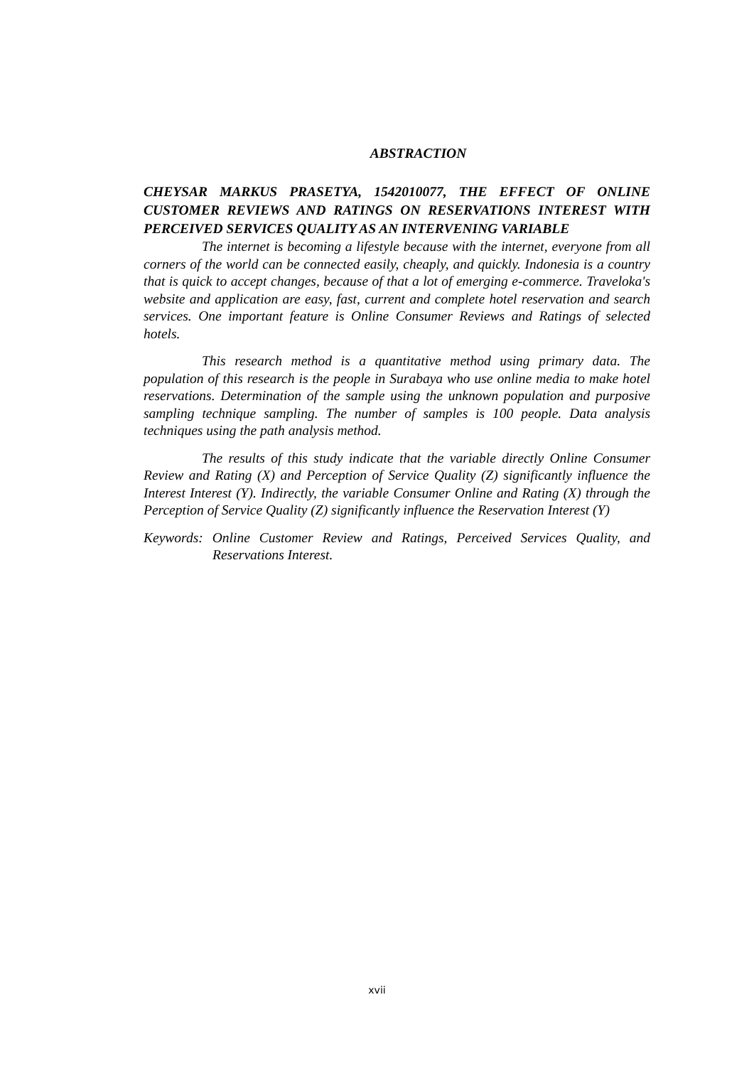ABSTRACTION
CHEYSAR MARKUS PRASETYA, 1542010077, THE EFFECT OF ONLINE CUSTOMER REVIEWS AND RATINGS ON RESERVATIONS INTEREST WITH PERCEIVED SERVICES QUALITY AS AN INTERVENING VARIABLE
The internet is becoming a lifestyle because with the internet, everyone from all corners of the world can be connected easily, cheaply, and quickly. Indonesia is a country that is quick to accept changes, because of that a lot of emerging e-commerce. Traveloka's website and application are easy, fast, current and complete hotel reservation and search services. One important feature is Online Consumer Reviews and Ratings of selected hotels.
This research method is a quantitative method using primary data. The population of this research is the people in Surabaya who use online media to make hotel reservations. Determination of the sample using the unknown population and purposive sampling technique sampling. The number of samples is 100 people. Data analysis techniques using the path analysis method.
The results of this study indicate that the variable directly Online Consumer Review and Rating (X) and Perception of Service Quality (Z) significantly influence the Interest Interest (Y). Indirectly, the variable Consumer Online and Rating (X) through the Perception of Service Quality (Z) significantly influence the Reservation Interest (Y)
Keywords: Online Customer Review and Ratings, Perceived Services Quality, and Reservations Interest.
xvii